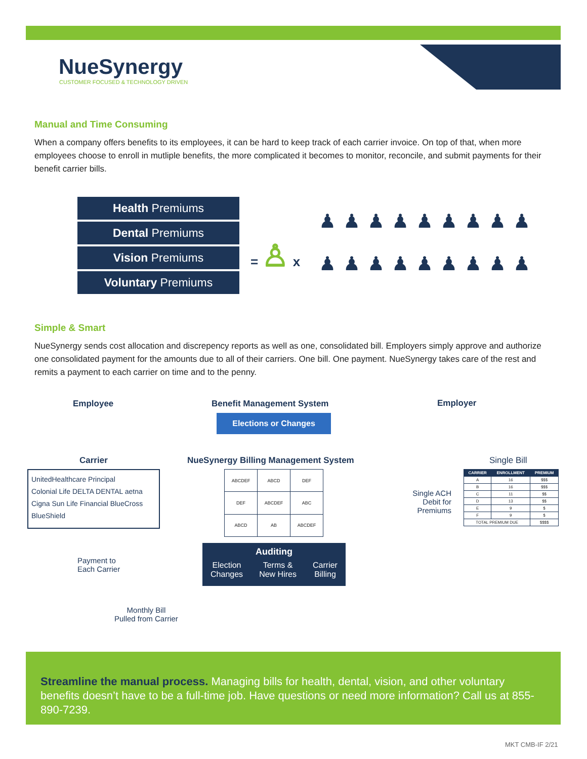NueSynergy
CUSTOMER FOCUSED & TECHNOLOGY DRIVEN
Manual and Time Consuming
When a company offers benefits to its employees, it can be hard to keep track of each carrier invoice. On top of that, when more employees choose to enroll in mutliple benefits, the more complicated it becomes to monitor, reconcile, and submit payments for their benefit carrier bills.
Health Premiums
Dental Premiums
Vision Premiums
Voluntary Premiums
= ♙ x
♟♟♟♟♟♟♟♟♟ ♟♟♟♟♟♟♟♟♟
Simple & Smart
NueSynergy sends cost allocation and discrepency reports as well as one, consolidated bill. Employers simply approve and authorize one consolidated payment for the amounts due to all of their carriers. One bill. One payment. NueSynergy takes care of the rest and remits a payment to each carrier on time and to the penny.
Employee Benefit Management System
Elections or Changes
Employer
Carrier
NueSynergy Billing Management System
Single Bill
UnitedHealthcare Principal
Colonial Life DELTA DENTAL aetna
Cigna Sun Life Financial BlueCross BlueShield
| ABCDEF | ABCD | DEF |
| DEF | ABCDEF | ABC |
| ABCD | AB | ABCDEF |
| CARRIER | ENROLLMENT | PREMIUM |
| --- | --- | --- |
| A | 16 | $$$ |
| B | 16 | $$$ |
| C | 11 | $$ |
| D | 13 | $$ |
| E | 9 | $ |
| F | 9 | $ |
| TOTAL PREMIUM DUE | | $$$$ |
Single ACH Debit for Premiums
Payment to
Each Carrier
Auditing
Election
Changes Terms &
New Hires Carrier
Billing
Monthly Bill
Pulled from Carrier
Streamline the manual process. Managing bills for health, dental, vision, and other voluntary benefits doesn’t have to be a full-time job. Have questions or need more information? Call us at 855-890-7239.
MKT CMB-IF 2/21